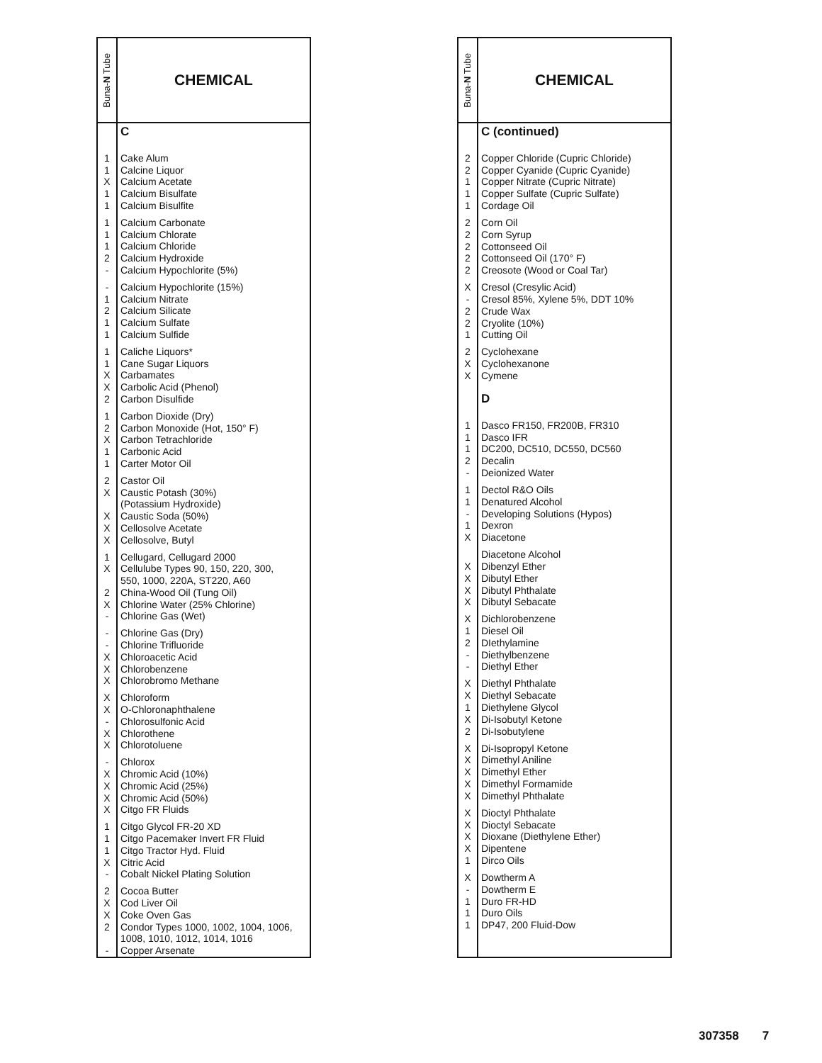| Buna- N Tube | CHEMICAL |
| --- | --- |
| | C |
| 1 1 X 1 1 | Cake Alum Calcine Liquor Calcium Acetate Calcium Bisulfate Calcium Bisulfite |
| 1 1 1 2 - | Calcium Carbonate Calcium Chlorate Calcium Chloride Calcium Hydroxide Calcium Hypochlorite (5%) |
| - 1 2 1 1 | Calcium Hypochlorite (15%) Calcium Nitrate Calcium Silicate Calcium Sulfate Calcium Sulfide |
| 1 1 X X 2 | Caliche Liquors* Cane Sugar Liquors Carbamates Carbolic Acid (Phenol) Carbon Disulfide |
| 1 2 X 1 1 | Carbon Dioxide (Dry) Carbon Monoxide (Hot, 150° F) Carbon Tetrachloride Carbonic Acid Carter Motor Oil |
| 2 X X X X | Castor Oil Caustic Potash (30%) (Potassium Hydroxide) Caustic Soda (50%) Cellosolve Acetate Cellosolve, Butyl |
| 1 X 2 X - | Cellugard, Cellugard 2000 Cellulube Types 90, 150, 220, 300, 550, 1000, 220A, ST220, A60 China-Wood Oil (Tung Oil) Chlorine Water (25% Chlorine) Chlorine Gas (Wet) |
| - - X X X | Chlorine Gas (Dry) Chlorine Trifluoride Chloroacetic Acid Chlorobenzene Chlorobromo Methane |
| X X - X X | Chloroform O-Chloronaphthalene Chlorosulfonic Acid Chlorothene Chlorotoluene |
| - X X X X | Chlorox Chromic Acid (10%) Chromic Acid (25%) Chromic Acid (50%) Citgo FR Fluids |
| 1 1 1 X - | Citgo Glycol FR-20 XD Citgo Pacemaker Invert FR Fluid Citgo Tractor Hyd. Fluid Citric Acid Cobalt Nickel Plating Solution |
| 2 X X 2 - | Cocoa Butter Cod Liver Oil Coke Oven Gas Condor Types 1000, 1002, 1004, 1006, 1008, 1010, 1012, 1014, 1016 Copper Arsenate |
| Buna- N Tube | CHEMICAL |
| --- | --- |
| | C (continued) |
| 2 2 1 1 1 | Copper Chloride (Cupric Chloride) Copper Cyanide (Cupric Cyanide) Copper Nitrate (Cupric Nitrate) Copper Sulfate (Cupric Sulfate) Cordage Oil |
| 2 2 2 2 2 | Corn Oil Corn Syrup Cottonseed Oil Cottonseed Oil (170° F) Creosote (Wood or Coal Tar) |
| X - 2 2 1 | Cresol (Cresylic Acid) Cresol 85%, Xylene 5%, DDT 10% Crude Wax Cryolite (10%) Cutting Oil |
| 2 X X | Cyclohexane Cyclohexanone Cymene |
| | D |
| 1 1 1 2 - | Dasco FR150, FR200B, FR310 Dasco IFR DC200, DC510, DC550, DC560 Decalin Deionized Water |
| 1 1 - 1 X | Dectol R&O Oils Denatured Alcohol Developing Solutions (Hypos) Dexron Diacetone |
| X X X X | Diacetone Alcohol Dibenzyl Ether Dibutyl Ether Dibutyl Phthalate Dibutyl Sebacate |
| X 1 2 - - | Dichlorobenzene Diesel Oil DIethylamine Diethylbenzene Diethyl Ether |
| X X 1 X 2 | Diethyl Phthalate Diethyl Sebacate Diethylene Glycol Di-Isobutyl Ketone Di-Isobutylene |
| X X X X X | Di-Isopropyl Ketone Dimethyl Aniline Dimethyl Ether Dimethyl Formamide Dimethyl Phthalate |
| X X X X 1 | Dioctyl Phthalate Dioctyl Sebacate Dioxane (Diethylene Ether) Dipentene Dirco Oils |
| X - 1 1 1 | Dowtherm A Dowtherm E Duro FR-HD Duro Oils DP47, 200 Fluid-Dow |
307358 7